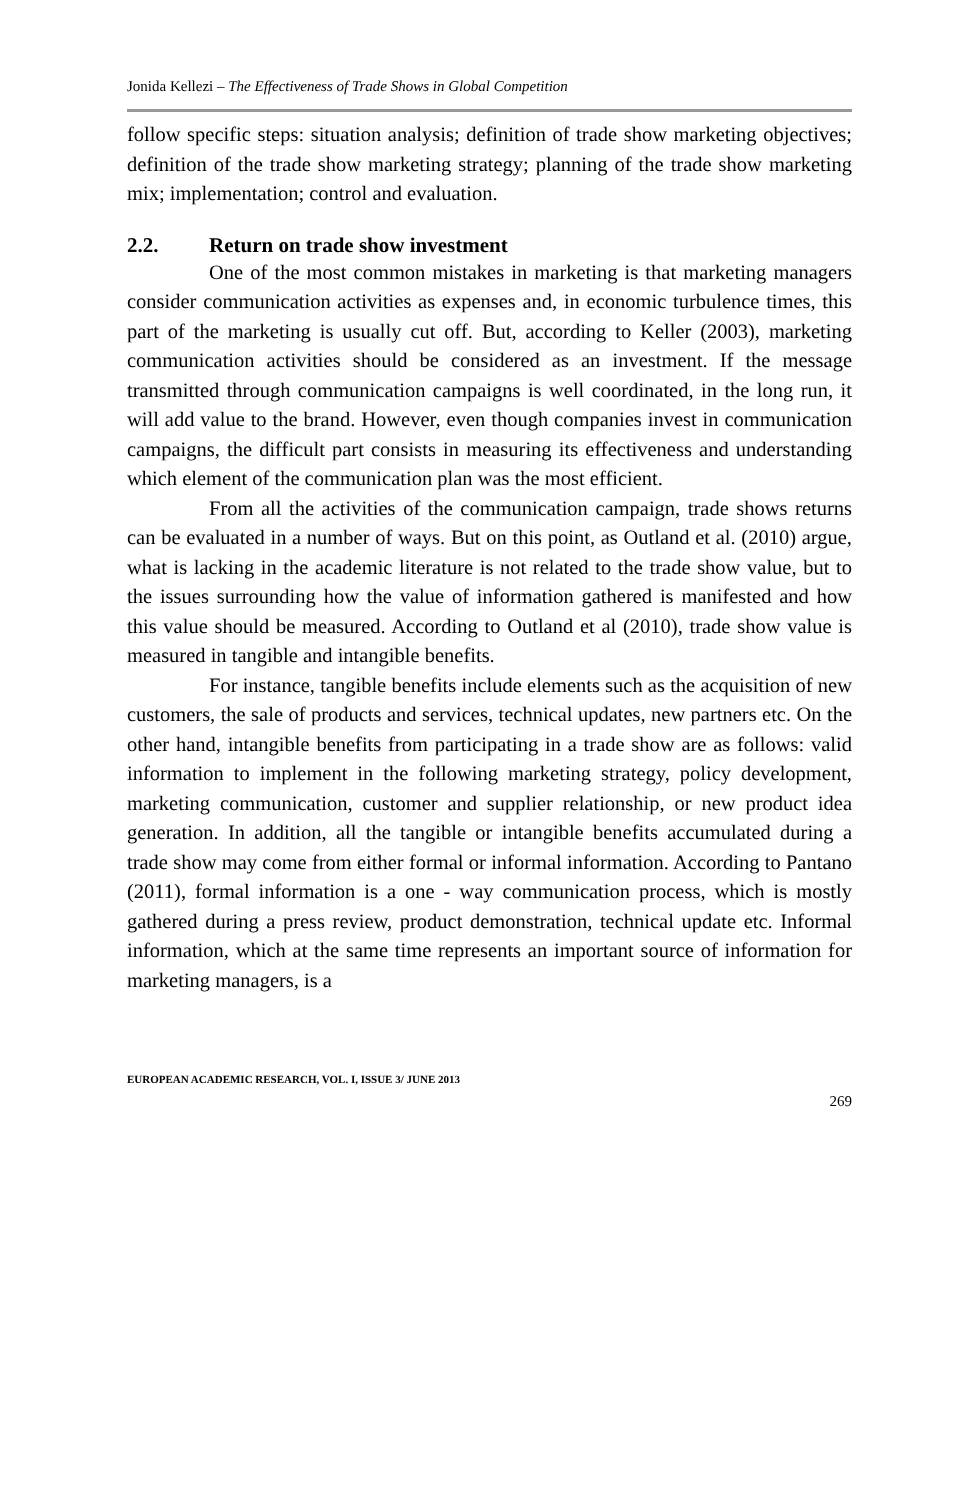Jonida Kellezi – The Effectiveness of Trade Shows in Global Competition
follow specific steps: situation analysis; definition of trade show marketing objectives; definition of the trade show marketing strategy; planning of the trade show marketing mix; implementation; control and evaluation.
2.2. Return on trade show investment
One of the most common mistakes in marketing is that marketing managers consider communication activities as expenses and, in economic turbulence times, this part of the marketing is usually cut off. But, according to Keller (2003), marketing communication activities should be considered as an investment. If the message transmitted through communication campaigns is well coordinated, in the long run, it will add value to the brand. However, even though companies invest in communication campaigns, the difficult part consists in measuring its effectiveness and understanding which element of the communication plan was the most efficient.
From all the activities of the communication campaign, trade shows returns can be evaluated in a number of ways. But on this point, as Outland et al. (2010) argue, what is lacking in the academic literature is not related to the trade show value, but to the issues surrounding how the value of information gathered is manifested and how this value should be measured. According to Outland et al (2010), trade show value is measured in tangible and intangible benefits.
For instance, tangible benefits include elements such as the acquisition of new customers, the sale of products and services, technical updates, new partners etc. On the other hand, intangible benefits from participating in a trade show are as follows: valid information to implement in the following marketing strategy, policy development, marketing communication, customer and supplier relationship, or new product idea generation. In addition, all the tangible or intangible benefits accumulated during a trade show may come from either formal or informal information. According to Pantano (2011), formal information is a one - way communication process, which is mostly gathered during a press review, product demonstration, technical update etc. Informal information, which at the same time represents an important source of information for marketing managers, is a
EUROPEAN ACADEMIC RESEARCH, VOL. I, ISSUE 3/ JUNE 2013
269